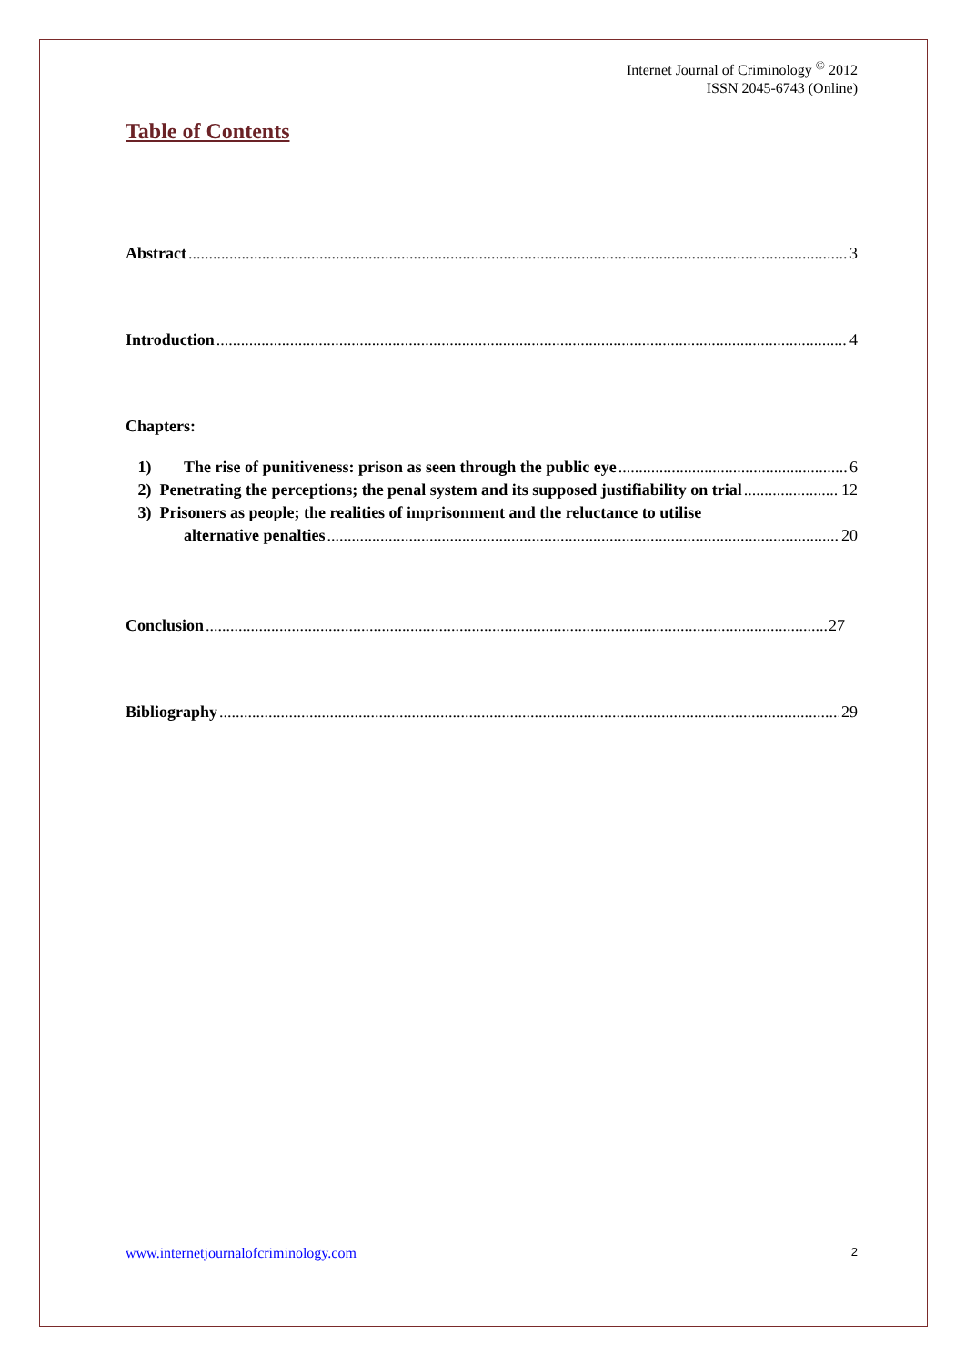Internet Journal of Criminology <sup>©</sup> 2012
ISSN 2045-6743 (Online)
Table of Contents
Abstract 3
Introduction 4
Chapters:
1) The rise of punitiveness: prison as seen through the public eye 6
2) Penetrating the perceptions; the penal system and its supposed justifiability on trial 12
3) Prisoners as people; the realities of imprisonment and the reluctance to utilise
alternative penalties 20
Conclusion 27
Bibliography 29
www.internetjournalofcriminology.com 2